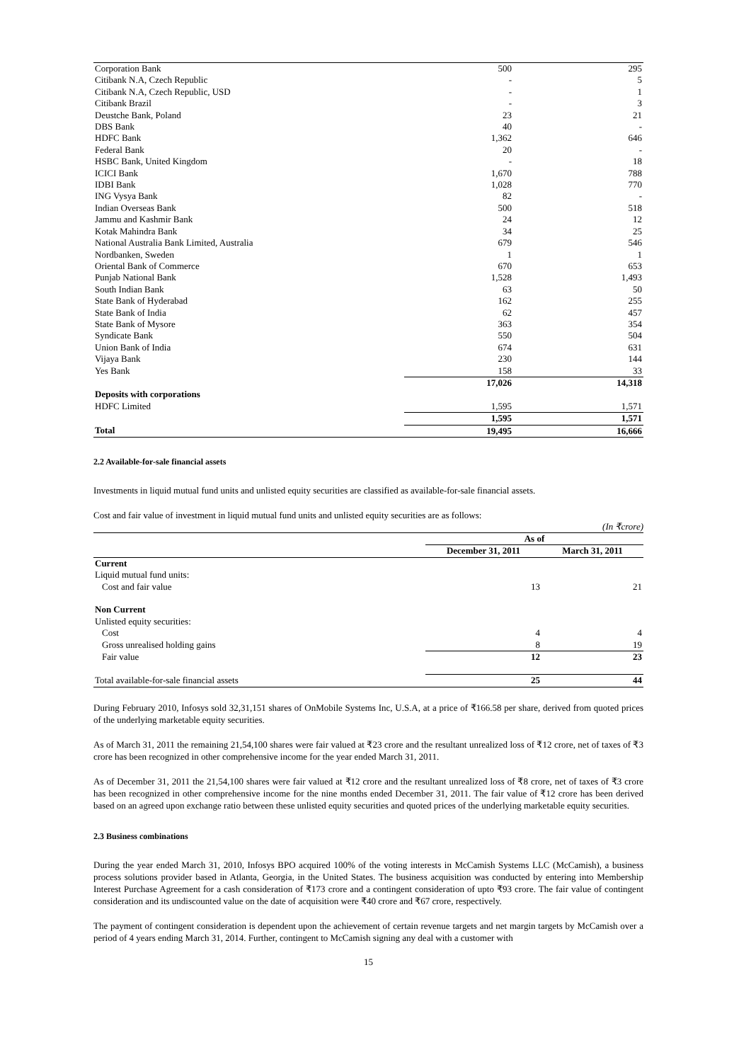| Corporation Bank | 500 | 295 |
| Citibank N.A, Czech Republic | - | 5 |
| Citibank N.A, Czech Republic, USD | - | 1 |
| Citibank Brazil | - | 3 |
| Deustche Bank, Poland | 23 | 21 |
| DBS Bank | 40 | - |
| HDFC Bank | 1,362 | 646 |
| Federal Bank | 20 | - |
| HSBC Bank, United Kingdom | - | 18 |
| ICICI Bank | 1,670 | 788 |
| IDBI Bank | 1,028 | 770 |
| ING Vysya Bank | 82 | - |
| Indian Overseas Bank | 500 | 518 |
| Jammu and Kashmir Bank | 24 | 12 |
| Kotak Mahindra Bank | 34 | 25 |
| National Australia Bank Limited, Australia | 679 | 546 |
| Nordbanken, Sweden | 1 | 1 |
| Oriental Bank of Commerce | 670 | 653 |
| Punjab National Bank | 1,528 | 1,493 |
| South Indian Bank | 63 | 50 |
| State Bank of Hyderabad | 162 | 255 |
| State Bank of India | 62 | 457 |
| State Bank of Mysore | 363 | 354 |
| Syndicate Bank | 550 | 504 |
| Union Bank of India | 674 | 631 |
| Vijaya Bank | 230 | 144 |
| Yes Bank | 158 | 33 |
| | 17,026 | 14,318 |
| Deposits with corporations | | |
| HDFC Limited | 1,595 | 1,571 |
| | 1,595 | 1,571 |
| Total | 19,495 | 16,666 |
2.2 Available-for-sale financial assets
Investments in liquid mutual fund units and unlisted equity securities are classified as available-for-sale financial assets.
Cost and fair value of investment in liquid mutual fund units and unlisted equity securities are as follows:
(In ₹crore)
| | As of | |
| | December 31, 2011 | March 31, 2011 |
| Current | | |
| Liquid mutual fund units: | | |
| Cost and fair value | 13 | 21 |
| Non Current | | |
| Unlisted equity securities: | | |
| Cost | 4 | 4 |
| Gross unrealised holding gains | 8 | 19 |
| Fair value | 12 | 23 |
| Total available-for-sale financial assets | 25 | 44 |
During February 2010, Infosys sold 32,31,151 shares of OnMobile Systems Inc, U.S.A, at a price of ₹166.58 per share, derived from quoted prices of the underlying marketable equity securities.
As of March 31, 2011 the remaining 21,54,100 shares were fair valued at ₹23 crore and the resultant unrealized loss of ₹12 crore, net of taxes of ₹3 crore has been recognized in other comprehensive income for the year ended March 31, 2011.
As of December 31, 2011 the 21,54,100 shares were fair valued at ₹12 crore and the resultant unrealized loss of ₹8 crore, net of taxes of ₹3 crore has been recognized in other comprehensive income for the nine months ended December 31, 2011. The fair value of ₹12 crore has been derived based on an agreed upon exchange ratio between these unlisted equity securities and quoted prices of the underlying marketable equity securities.
2.3 Business combinations
During the year ended March 31, 2010, Infosys BPO acquired 100% of the voting interests in McCamish Systems LLC (McCamish), a business process solutions provider based in Atlanta, Georgia, in the United States. The business acquisition was conducted by entering into Membership Interest Purchase Agreement for a cash consideration of ₹173 crore and a contingent consideration of upto ₹93 crore. The fair value of contingent consideration and its undiscounted value on the date of acquisition were ₹40 crore and ₹67 crore, respectively.
The payment of contingent consideration is dependent upon the achievement of certain revenue targets and net margin targets by McCamish over a period of 4 years ending March 31, 2014. Further, contingent to McCamish signing any deal with a customer with
15